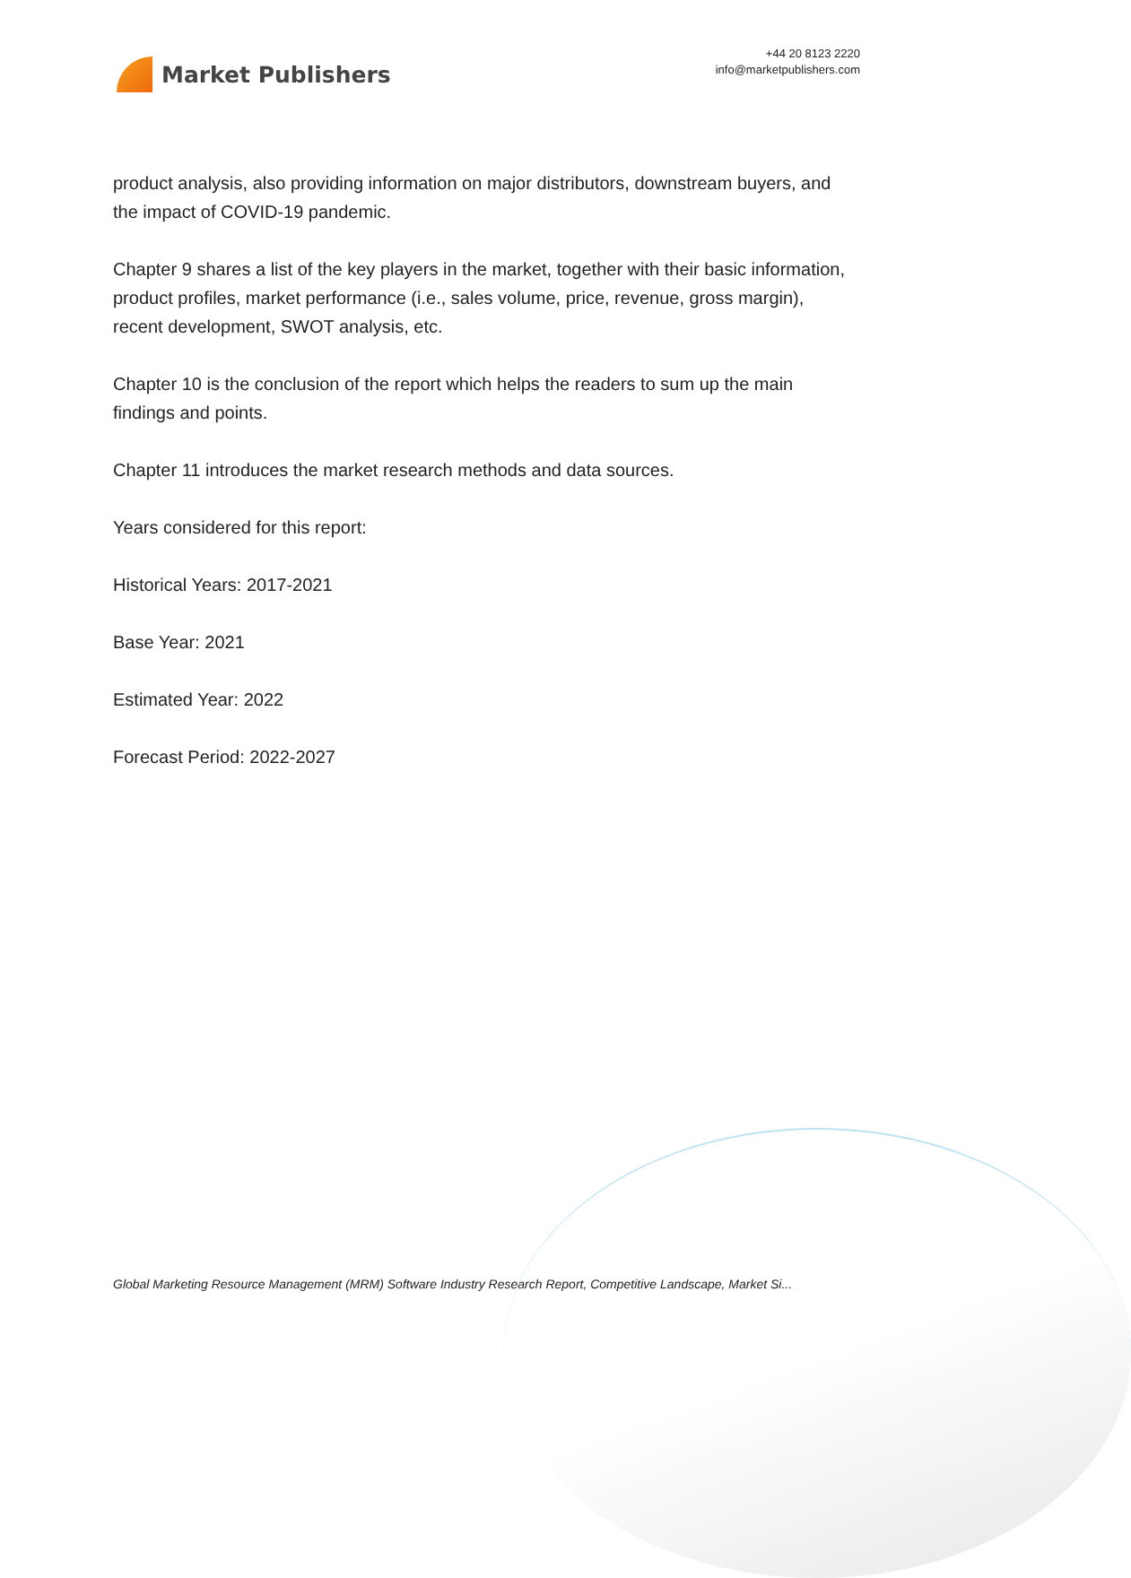Market Publishers
+44 20 8123 2220
info@marketpublishers.com
product analysis, also providing information on major distributors, downstream buyers, and the impact of COVID-19 pandemic.
Chapter 9 shares a list of the key players in the market, together with their basic information, product profiles, market performance (i.e., sales volume, price, revenue, gross margin), recent development, SWOT analysis, etc.
Chapter 10 is the conclusion of the report which helps the readers to sum up the main findings and points.
Chapter 11 introduces the market research methods and data sources.
Years considered for this report:
Historical Years: 2017-2021
Base Year: 2021
Estimated Year: 2022
Forecast Period: 2022-2027
Global Marketing Resource Management (MRM) Software Industry Research Report, Competitive Landscape, Market Si...